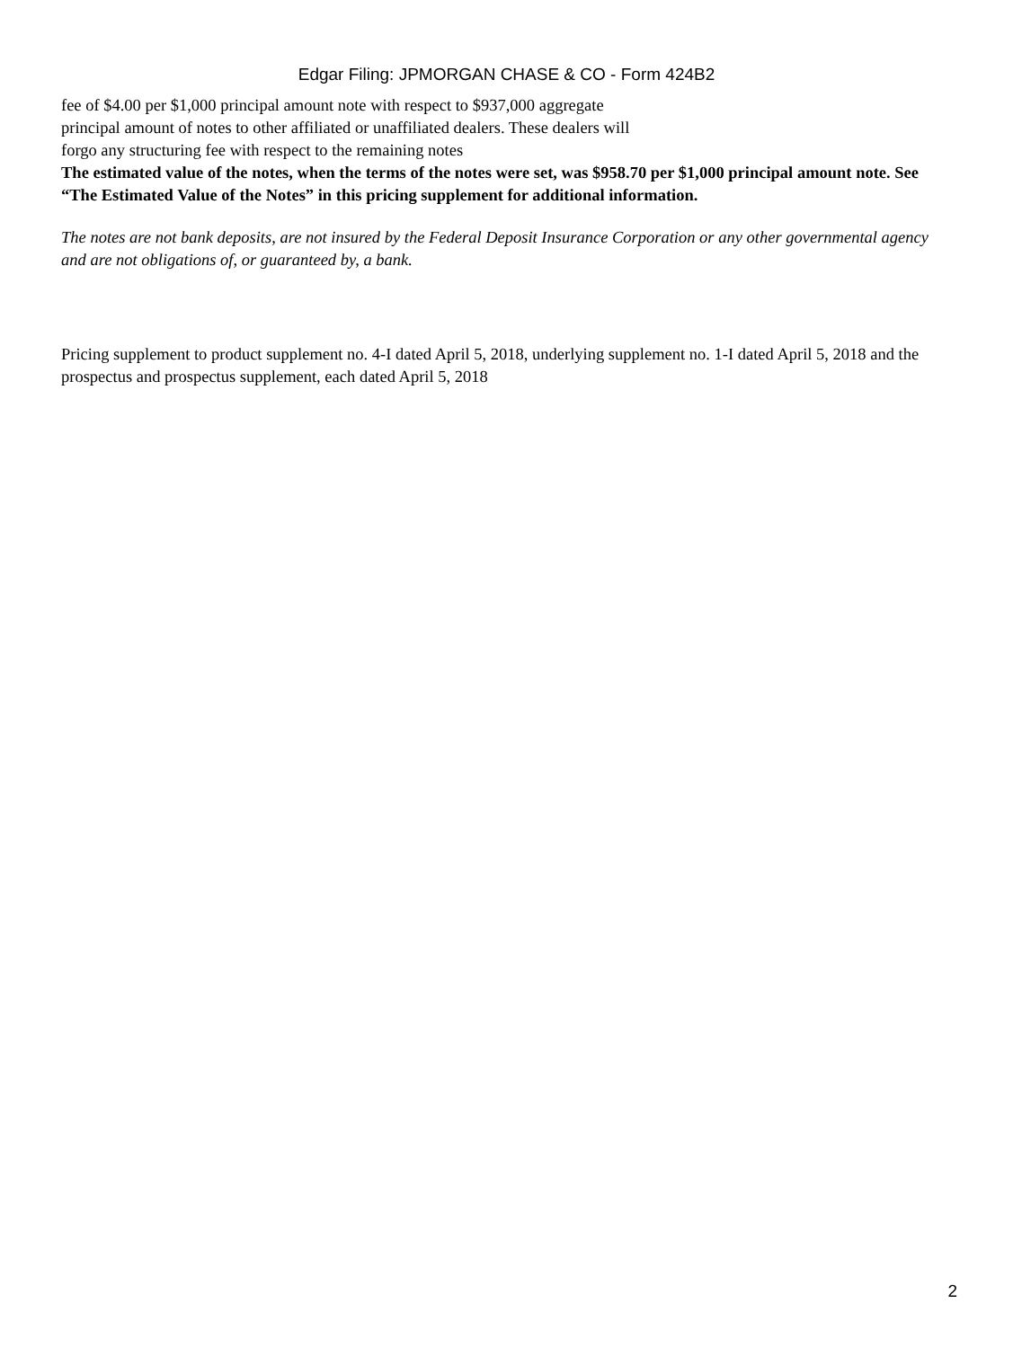Edgar Filing: JPMORGAN CHASE & CO - Form 424B2
fee of $4.00 per $1,000 principal amount note with respect to $937,000 aggregate principal amount of notes to other affiliated or unaffiliated dealers. These dealers will forgo any structuring fee with respect to the remaining notes
The estimated value of the notes, when the terms of the notes were set, was $958.70 per $1,000 principal amount note. See “The Estimated Value of the Notes” in this pricing supplement for additional information.
The notes are not bank deposits, are not insured by the Federal Deposit Insurance Corporation or any other governmental agency and are not obligations of, or guaranteed by, a bank.
Pricing supplement to product supplement no. 4-I dated April 5, 2018, underlying supplement no. 1-I dated April 5, 2018 and the prospectus and prospectus supplement, each dated April 5, 2018
2